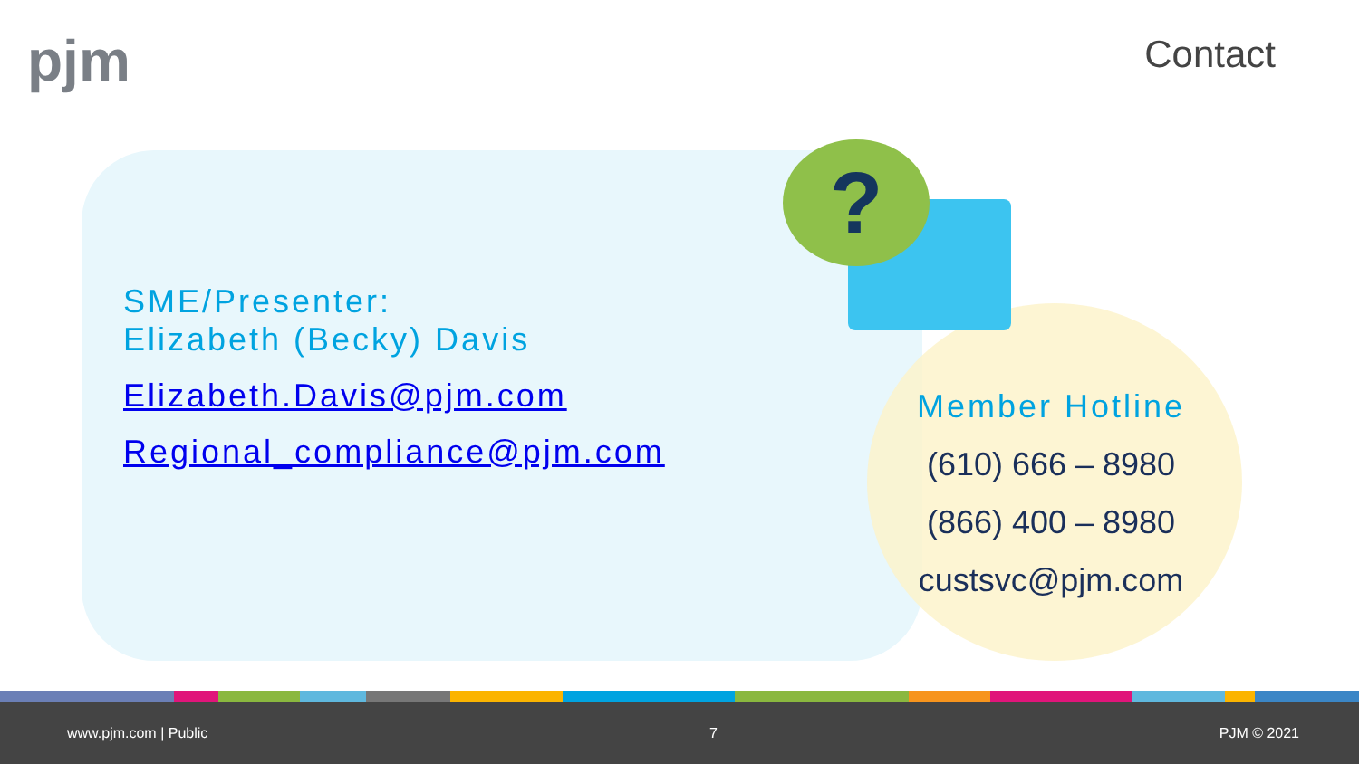pjm Contact
?
SME/Presenter:
Elizabeth (Becky) Davis
Elizabeth.Davis@pjm.com
Regional_compliance@pjm.com
Member Hotline
(610) 666 – 8980
(866) 400 – 8980
custsvc@pjm.com
www.pjm.com | Public 7 PJM © 2021